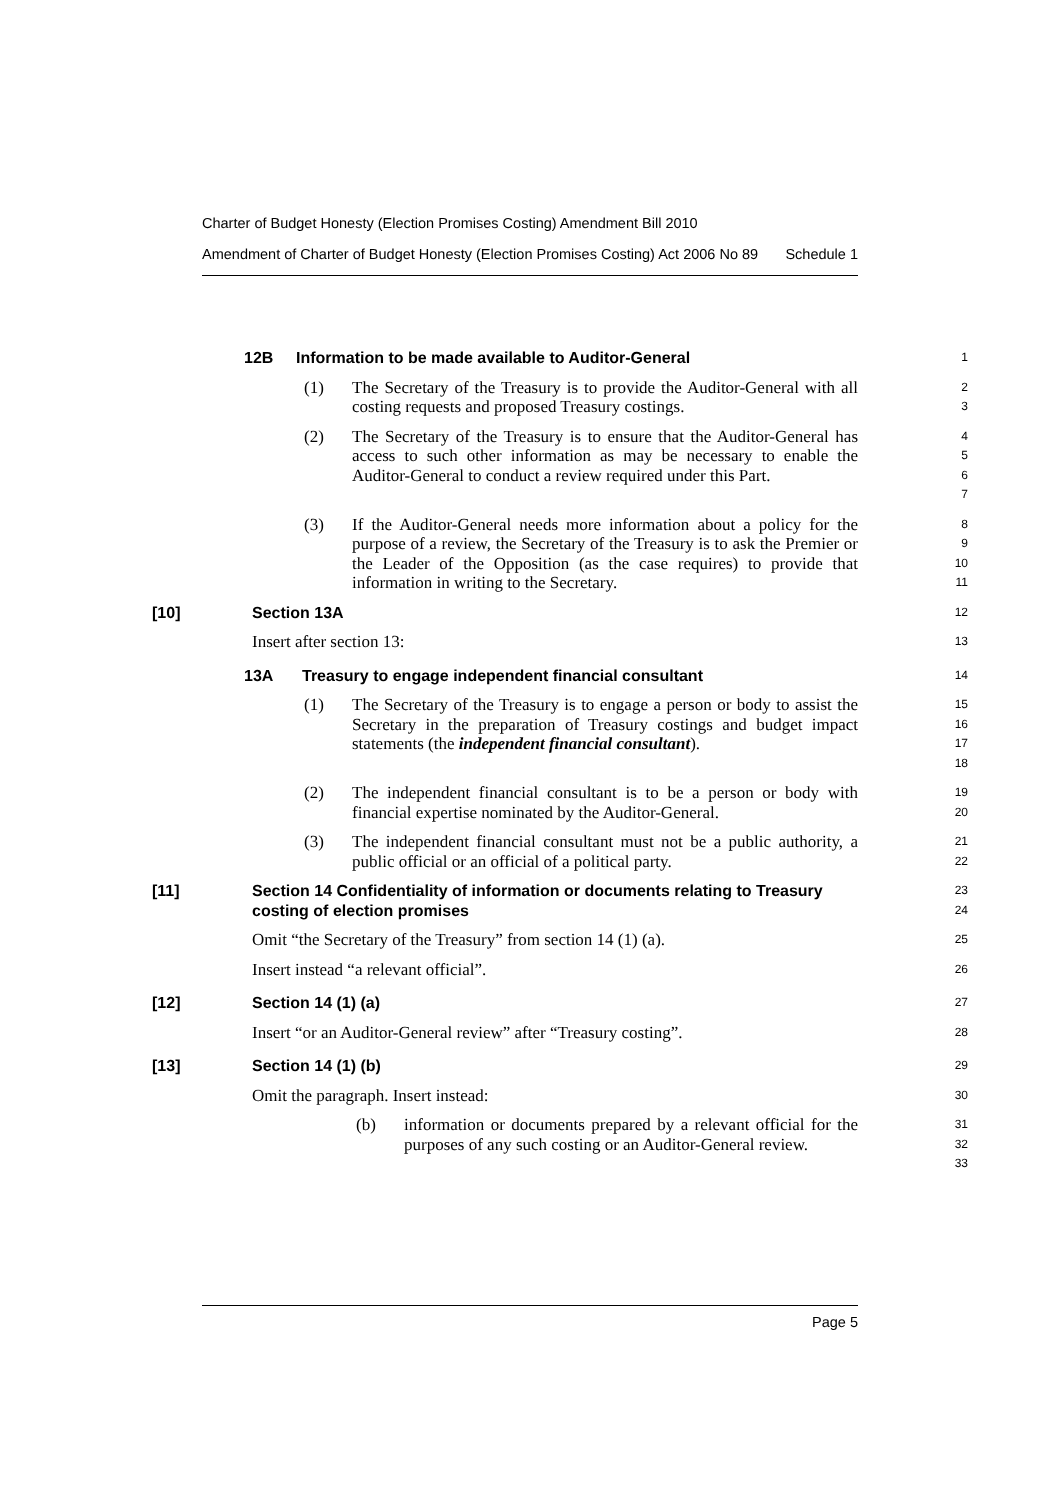Charter of Budget Honesty (Election Promises Costing) Amendment Bill 2010
Amendment of Charter of Budget Honesty (Election Promises Costing) Act 2006 No 89 Schedule 1
12B Information to be made available to Auditor-General
1
(1) The Secretary of the Treasury is to provide the Auditor-General with all costing requests and proposed Treasury costings.
2
3
(2) The Secretary of the Treasury is to ensure that the Auditor-General has access to such other information as may be necessary to enable the Auditor-General to conduct a review required under this Part.
4
5
6
7
(3) If the Auditor-General needs more information about a policy for the purpose of a review, the Secretary of the Treasury is to ask the Premier or the Leader of the Opposition (as the case requires) to provide that information in writing to the Secretary.
8
9
10
11
[10] Section 13A
12
Insert after section 13:
13
13A Treasury to engage independent financial consultant
14
(1) The Secretary of the Treasury is to engage a person or body to assist the Secretary in the preparation of Treasury costings and budget impact statements (the independent financial consultant).
15
16
17
18
(2) The independent financial consultant is to be a person or body with financial expertise nominated by the Auditor-General.
19
20
(3) The independent financial consultant must not be a public authority, a public official or an official of a political party.
21
22
[11] Section 14 Confidentiality of information or documents relating to Treasury costing of election promises
23
24
Omit “the Secretary of the Treasury” from section 14 (1) (a).
25
Insert instead “a relevant official”.
26
[12] Section 14 (1) (a)
27
Insert “or an Auditor-General review” after “Treasury costing”.
28
[13] Section 14 (1) (b)
29
Omit the paragraph. Insert instead:
30
(b) information or documents prepared by a relevant official for the purposes of any such costing or an Auditor-General review.
31
32
33
Page 5